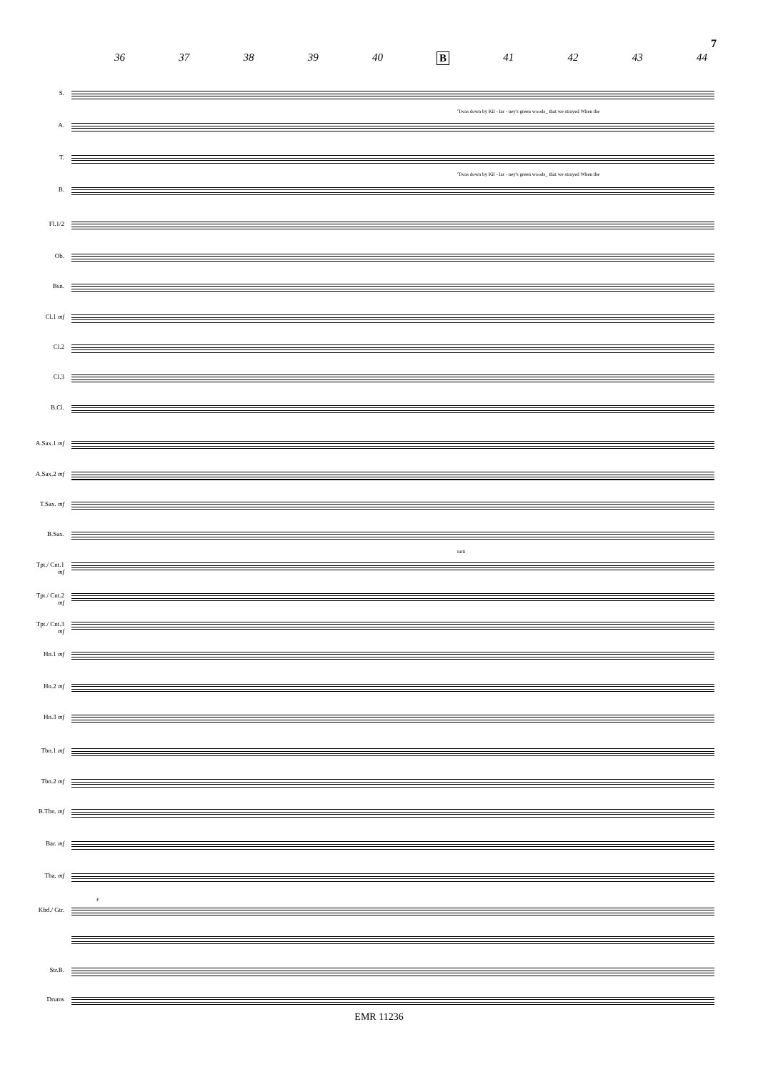7
36 37 38 39 40 B 41 42 43 44
S.
'Twas down by Kil - lar - ney's green woods_ that we strayed When the
A.
T.
'Twas down by Kil - lar - ney's green woods_ that we strayed When the
B.
Fl.1/2
Ob.
Bsn.
Cl.1 mf
Cl.2
Cl.3
B.Cl.
A.Sax.1 mf
A.Sax.2 mf
T.Sax. mf
B.Sax.
tutti
Tpt./ Cnt.1 mf
Tpt./ Cnt.2 mf
Tpt./ Cnt.3 mf
Hn.1 mf
Hn.2 mf
Hn.3 mf
Tbn.1 mf
Tbn.2 mf
B.Tbn. mf
Bar. mf
Tba. mf
F
Kbd./ Gtr.
Str.B.
Drums
EMR 11236